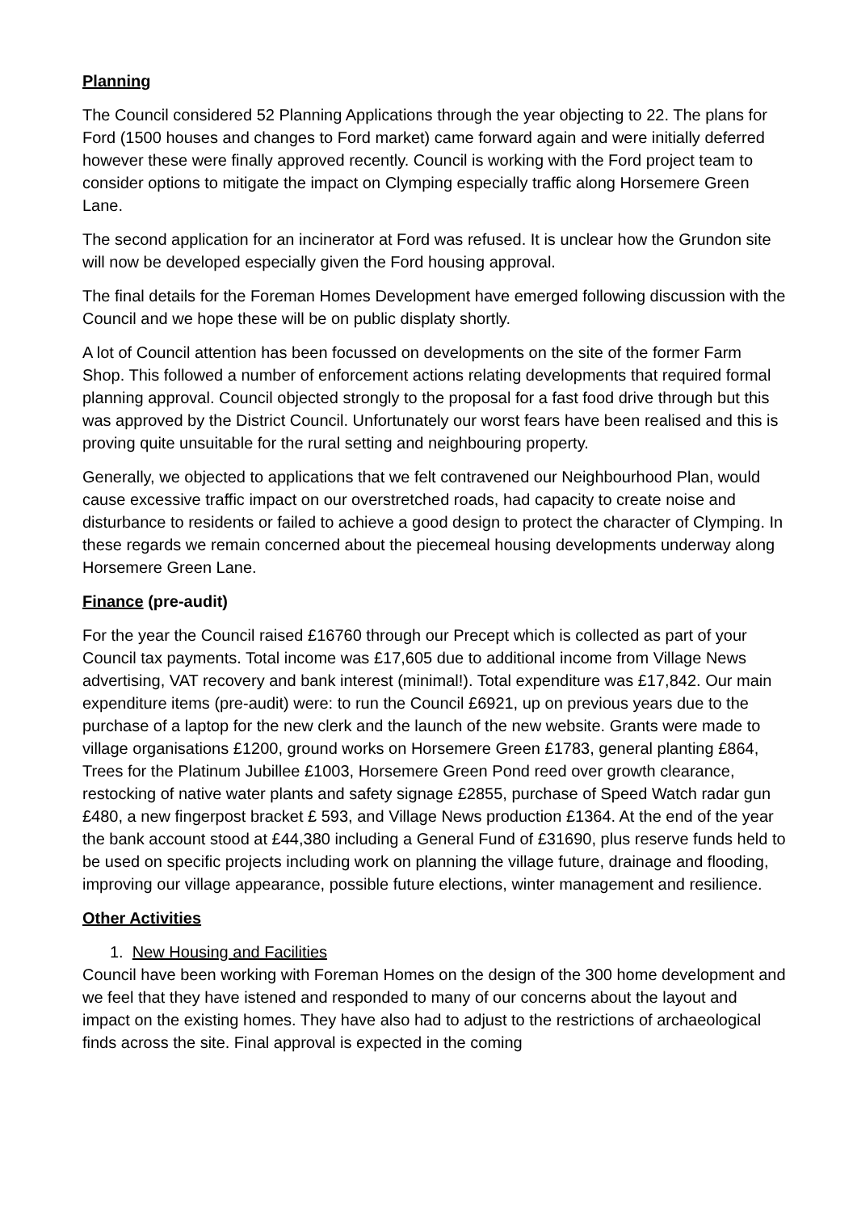Planning
The Council considered 52 Planning Applications through the year objecting to 22. The plans for Ford (1500 houses and changes to Ford market) came forward again and were initially deferred however these were finally approved recently. Council is working with the Ford project team to consider options to mitigate the impact on Clymping especially traffic along Horsemere Green Lane.
The second application for an incinerator at Ford was refused. It is unclear how the Grundon site will now be developed especially given the Ford housing approval.
The final details for the Foreman Homes Development have emerged following discussion with the Council and we hope these will be on public displaty shortly.
A lot of Council attention has been focussed on developments on the site of the former Farm Shop. This followed a number of enforcement actions relating developments that required formal planning approval. Council objected strongly to the proposal for a fast food drive through but this was approved by the District Council. Unfortunately our worst fears have been realised and this is proving quite unsuitable for the rural setting and neighbouring property.
Generally, we objected to applications that we felt contravened our Neighbourhood Plan, would cause excessive traffic impact on our overstretched roads, had capacity to create noise and disturbance to residents or failed to achieve a good design to protect the character of Clymping. In these regards we remain concerned about the piecemeal housing developments underway along Horsemere Green Lane.
Finance (pre-audit)
For the year the Council raised £16760 through our Precept which is collected as part of your Council tax payments. Total income was £17,605 due to additional income from Village News advertising, VAT recovery and bank interest (minimal!). Total expenditure was £17,842. Our main expenditure items (pre-audit) were: to run the Council £6921, up on previous years due to the purchase of a laptop for the new clerk and the launch of the new website. Grants were made to village organisations £1200, ground works on Horsemere Green £1783, general planting £864, Trees for the Platinum Jubillee £1003, Horsemere Green Pond reed over growth clearance, restocking of native water plants and safety signage £2855, purchase of Speed Watch radar gun £480, a new fingerpost bracket £ 593, and Village News production £1364. At the end of the year the bank account stood at £44,380 including a General Fund of £31690, plus reserve funds held to be used on specific projects including work on planning the village future, drainage and flooding, improving our village appearance, possible future elections, winter management and resilience.
Other Activities
1. New Housing and Facilities
Council have been working with Foreman Homes on the design of the 300 home development and we feel that they have istened and responded to many of our concerns about the layout and impact on the existing homes. They have also had to adjust to the restrictions of archaeological finds across the site. Final approval is expected in the coming